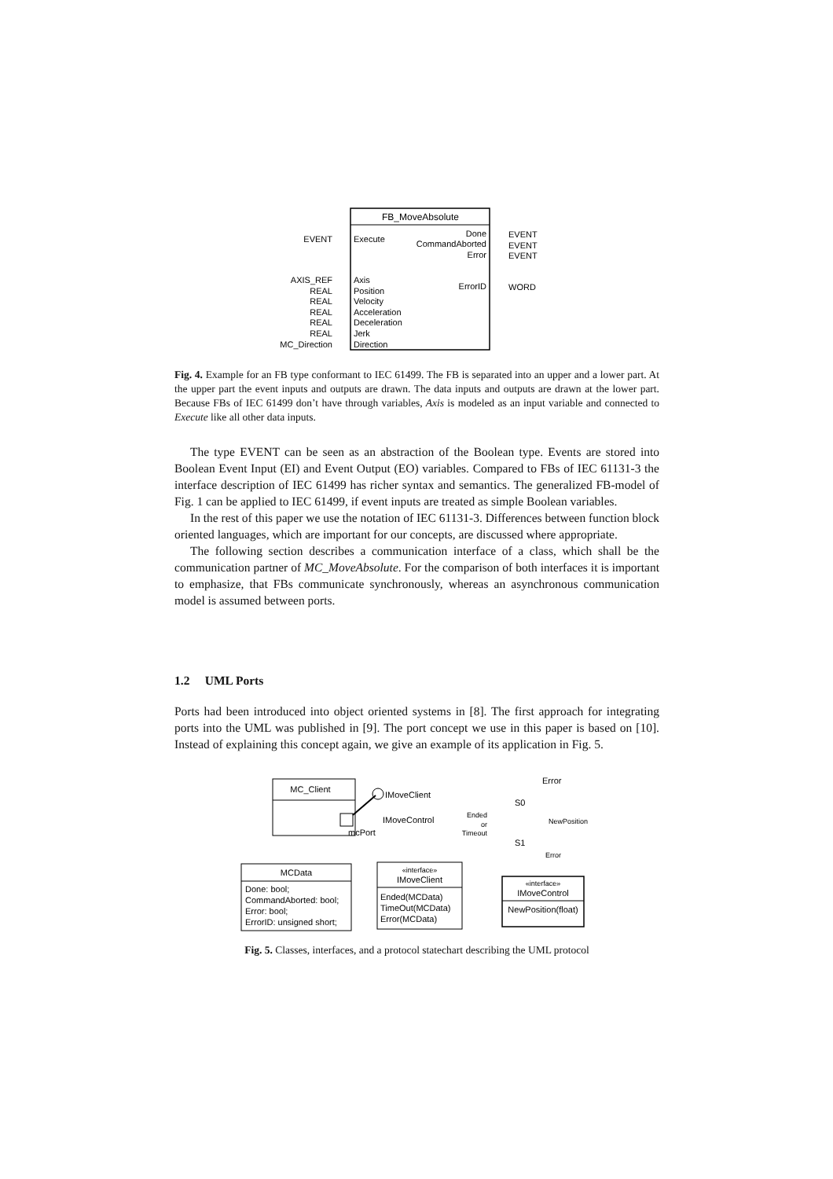FB_MoveAbsolute
EVENT
Execute
Done
CommandAborted
Error
EVENT
EVENT
EVENT
ErrorID
WORD
AXIS_REF
Axis
REAL
Position
REAL
Velocity
REAL
Acceleration
REAL
Deceleration
REAL
Jerk
MC_Direction
Direction
Fig. 4. Example for an FB type conformant to IEC 61499. The FB is separated into an upper and a lower part. At the upper part the event inputs and outputs are drawn. The data inputs and outputs are drawn at the lower part. Because FBs of IEC 61499 don’t have through variables, Axis is modeled as an input variable and connected to Execute like all other data inputs.
The type EVENT can be seen as an abstraction of the Boolean type. Events are stored into Boolean Event Input (EI) and Event Output (EO) variables. Compared to FBs of IEC 61131-3 the interface description of IEC 61499 has richer syntax and semantics. The generalized FB-model of Fig. 1 can be applied to IEC 61499, if event inputs are treated as simple Boolean variables.
In the rest of this paper we use the notation of IEC 61131-3. Differences between function block oriented languages, which are important for our concepts, are discussed where appropriate.
The following section describes a communication interface of a class, which shall be the communication partner of MC_MoveAbsolute. For the comparison of both interfaces it is important to emphasize, that FBs communicate synchronously, whereas an asynchronous communication model is assumed between ports.
1.2 UML Ports
Ports had been introduced into object oriented systems in [8]. The first approach for integrating ports into the UML was published in [9]. The port concept we use in this paper is based on [10]. Instead of explaining this concept again, we give an example of its application in Fig. 5.
MC_Client
mcPort
IMoveClient
IMoveControl
Error
S0
Ended
or
Timeout
NewPosition
S1
Error
MCData
Done: bool;
CommandAborted: bool;
Error: bool;
ErrorID: unsigned short;
«interface»
IMoveClient
Ended(MCData)
TimeOut(MCData)
Error(MCData)
«interface»
IMoveControl
NewPosition(float)
Fig. 5. Classes, interfaces, and a protocol statechart describing the UML protocol